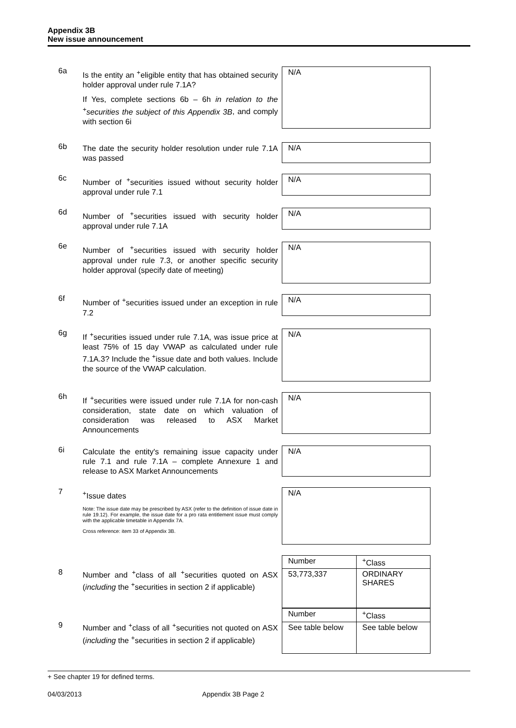Appendix 3B
New issue announcement
6a
Is the entity an <sup>+</sup>eligible entity that has obtained security holder approval under rule 7.1A?
If Yes, complete sections 6b – 6h in relation to the <sup>+</sup>securities the subject of this Appendix 3B, and comply with section 6i
N/A
6b
The date the security holder resolution under rule 7.1A was passed
N/A
6c
Number of <sup>+</sup>securities issued without security holder approval under rule 7.1
N/A
6d
Number of <sup>+</sup>securities issued with security holder approval under rule 7.1A
N/A
6e
Number of <sup>+</sup>securities issued with security holder approval under rule 7.3, or another specific security holder approval (specify date of meeting)
N/A
6f
Number of <sup>+</sup>securities issued under an exception in rule 7.2
N/A
6g
If <sup>+</sup>securities issued under rule 7.1A, was issue price at least 75% of 15 day VWAP as calculated under rule 7.1A.3? Include the <sup>+</sup>issue date and both values. Include the source of the VWAP calculation.
N/A
6h
If <sup>+</sup>securities were issued under rule 7.1A for non-cash consideration, state date on which valuation of consideration was released to ASX Market Announcements
N/A
6i
Calculate the entity's remaining issue capacity under rule 7.1 and rule 7.1A – complete Annexure 1 and release to ASX Market Announcements
N/A
7
<sup>+</sup>Issue dates
Note: The issue date may be prescribed by ASX (refer to the definition of issue date in rule 19.12). For example, the issue date for a pro rata entitlement issue must comply with the applicable timetable in Appendix 7A.
Cross reference: item 33 of Appendix 3B.
N/A
8
Number and <sup>+</sup>class of all <sup>+</sup>securities quoted on ASX (including the <sup>+</sup>securities in section 2 if applicable)
| Number | <sup>+</sup>Class |
| 53,773,337 | ORDINARY SHARES |
9
Number and <sup>+</sup>class of all <sup>+</sup>securities not quoted on ASX (including the <sup>+</sup>securities in section 2 if applicable)
| Number | <sup>+</sup>Class |
| See table below | See table below |
+ See chapter 19 for defined terms.
04/03/2013 Appendix 3B Page 2